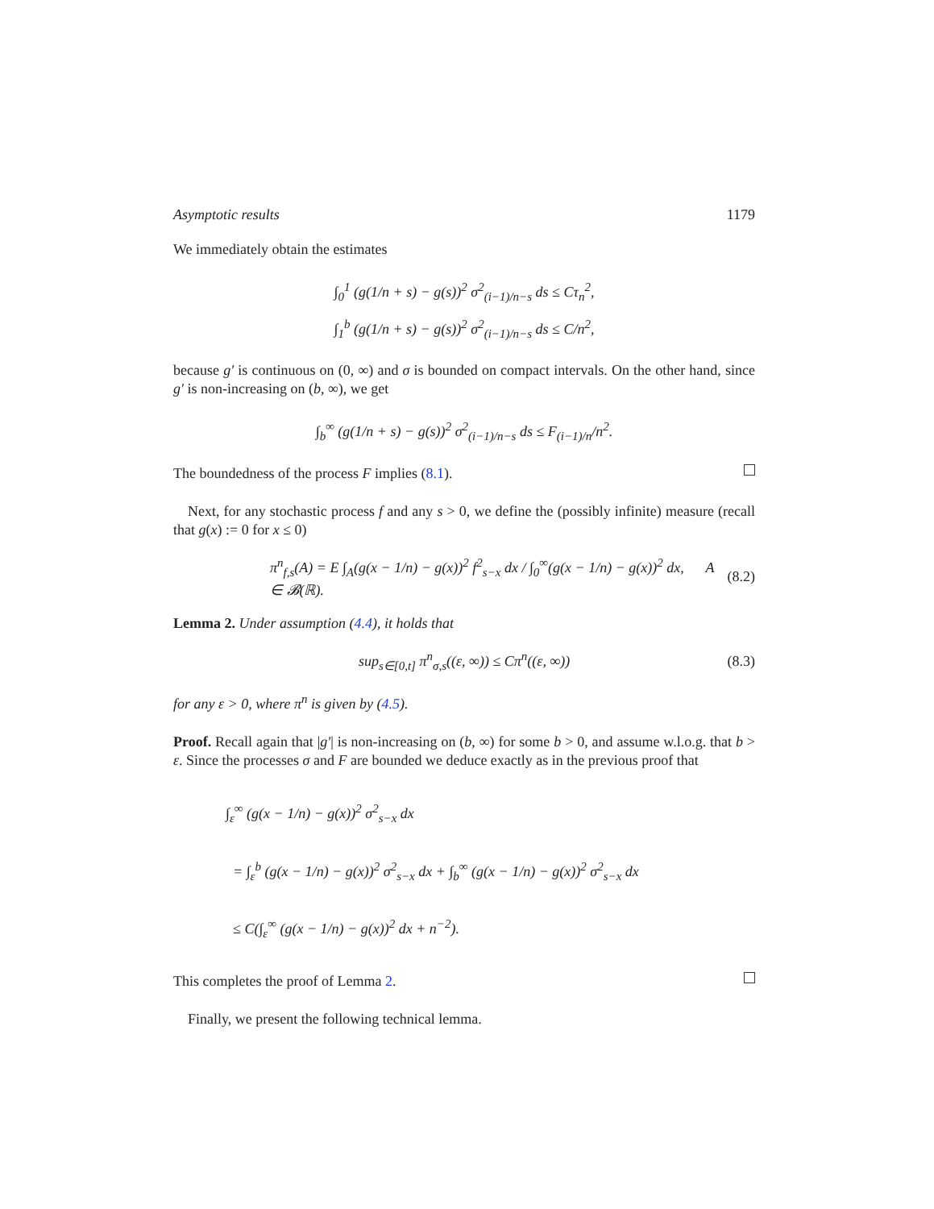Asymptotic results 1179
We immediately obtain the estimates
∫<sub>0</sub><sup>1</sup> (g(1/n + s) − g(s))<sup>2</sup> σ<sup>2</sup><sub>(i−1)/n−s</sub> ds ≤ Cτ<sub>n</sub><sup>2</sup>,
∫<sub>1</sub><sup>b</sup> (g(1/n + s) − g(s))<sup>2</sup> σ<sup>2</sup><sub>(i−1)/n−s</sub> ds ≤ C/n<sup>2</sup>,
because g′ is continuous on (0, ∞) and σ is bounded on compact intervals. On the other hand, since g′ is non-increasing on (b, ∞), we get
∫<sub>b</sub><sup>∞</sup> (g(1/n + s) − g(s))<sup>2</sup> σ<sup>2</sup><sub>(i−1)/n−s</sub> ds ≤ F<sub>(i−1)/n</sub>/n<sup>2</sup>.
The boundedness of the process F implies (8.1).
Next, for any stochastic process f and any s > 0, we define the (possibly infinite) measure (recall that g(x) := 0 for x ≤ 0)
π<sup>n</sup><sub>f,s</sub>(A) = E ∫<sub>A</sub>(g(x − 1/n) − g(x))<sup>2</sup> f<sup>2</sup><sub>s−x</sub> dx / ∫<sub>0</sub><sup>∞</sup>(g(x − 1/n) − g(x))<sup>2</sup> dx, A ∈ 𝓑(ℝ). (8.2)
Lemma 2. Under assumption (4.4), it holds that
sup<sub>s∈[0,t]</sub> π<sup>n</sup><sub>σ,s</sub>((ε, ∞)) ≤ Cπ<sup>n</sup>((ε, ∞)) (8.3)
for any ε > 0, where π<sup>n</sup> is given by (4.5).
Proof. Recall again that |g′| is non-increasing on (b, ∞) for some b > 0, and assume w.l.o.g. that b > ε. Since the processes σ and F are bounded we deduce exactly as in the previous proof that
∫<sub>ε</sub><sup>∞</sup> (g(x − 1/n) − g(x))<sup>2</sup> σ<sup>2</sup><sub>s−x</sub> dx
= ∫<sub>ε</sub><sup>b</sup> (g(x − 1/n) − g(x))<sup>2</sup> σ<sup>2</sup><sub>s−x</sub> dx + ∫<sub>b</sub><sup>∞</sup> (g(x − 1/n) − g(x))<sup>2</sup> σ<sup>2</sup><sub>s−x</sub> dx
≤ C(∫<sub>ε</sub><sup>∞</sup> (g(x − 1/n) − g(x))<sup>2</sup> dx + n<sup>−2</sup>).
This completes the proof of Lemma 2.
Finally, we present the following technical lemma.